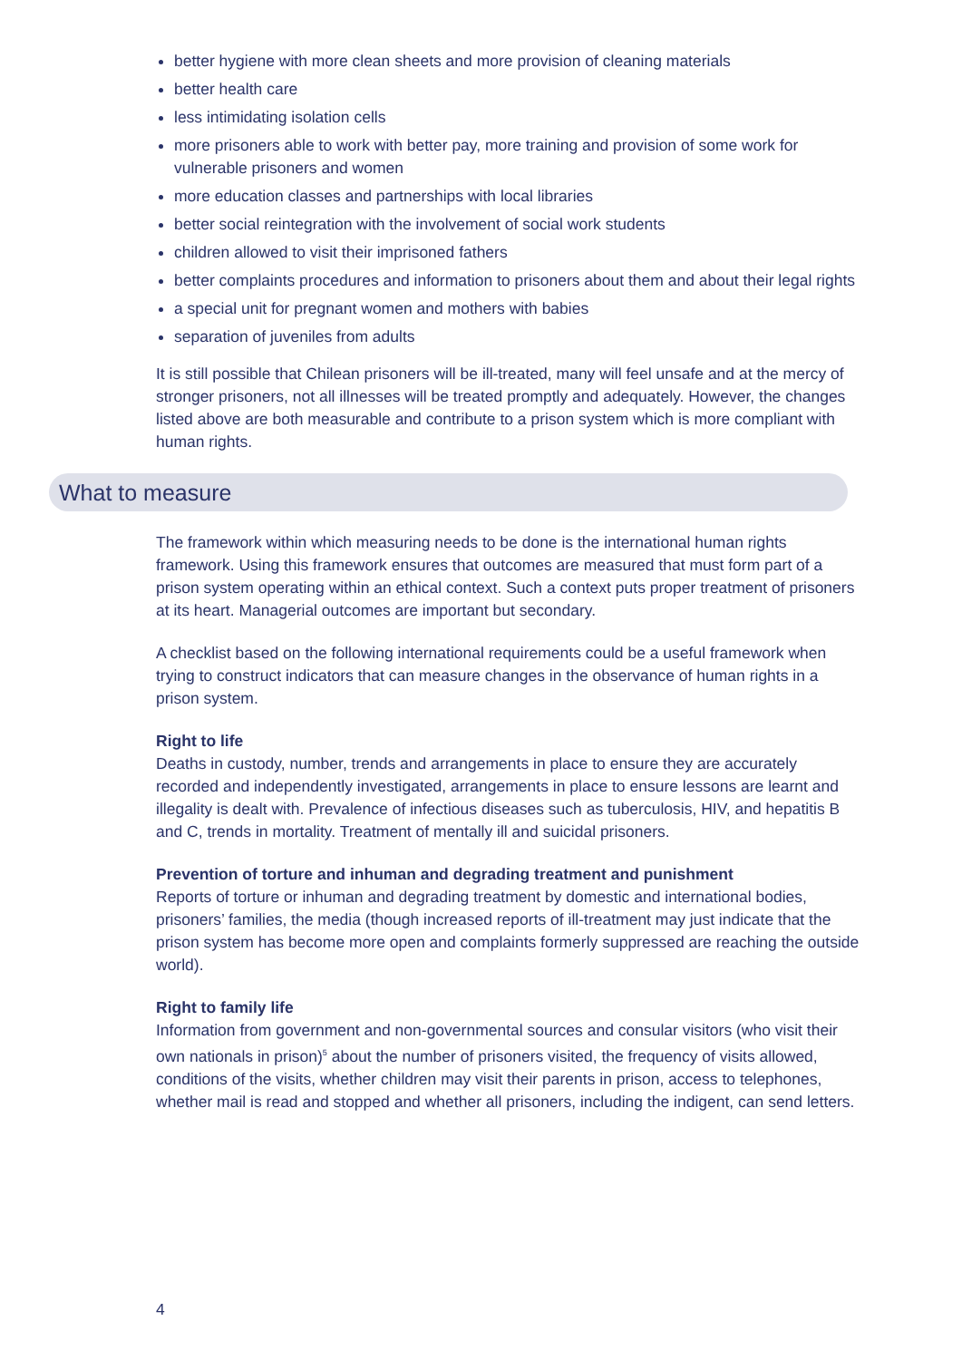better hygiene with more clean sheets and more provision of cleaning materials
better health care
less intimidating isolation cells
more prisoners able to work with better pay, more training and provision of some work for vulnerable prisoners and women
more education classes and partnerships with local libraries
better social reintegration with the involvement of social work students
children allowed to visit their imprisoned fathers
better complaints procedures and information to prisoners about them and about their legal rights
a special unit for pregnant women and mothers with babies
separation of juveniles from adults
It is still possible that Chilean prisoners will be ill-treated, many will feel unsafe and at the mercy of stronger prisoners, not all illnesses will be treated promptly and adequately. However, the changes listed above are both measurable and contribute to a prison system which is more compliant with human rights.
What to measure
The framework within which measuring needs to be done is the international human rights framework. Using this framework ensures that outcomes are measured that must form part of a prison system operating within an ethical context. Such a context puts proper treatment of prisoners at its heart. Managerial outcomes are important but secondary.
A checklist based on the following international requirements could be a useful framework when trying to construct indicators that can measure changes in the observance of human rights in a prison system.
Right to life
Deaths in custody, number, trends and arrangements in place to ensure they are accurately recorded and independently investigated, arrangements in place to ensure lessons are learnt and illegality is dealt with. Prevalence of infectious diseases such as tuberculosis, HIV, and hepatitis B and C, trends in mortality. Treatment of mentally ill and suicidal prisoners.
Prevention of torture and inhuman and degrading treatment and punishment
Reports of torture or inhuman and degrading treatment by domestic and international bodies, prisoners’ families, the media (though increased reports of ill-treatment may just indicate that the prison system has become more open and complaints formerly suppressed are reaching the outside world).
Right to family life
Information from government and non-governmental sources and consular visitors (who visit their own nationals in prison)<sup>5</sup> about the number of prisoners visited, the frequency of visits allowed, conditions of the visits, whether children may visit their parents in prison, access to telephones, whether mail is read and stopped and whether all prisoners, including the indigent, can send letters.
4